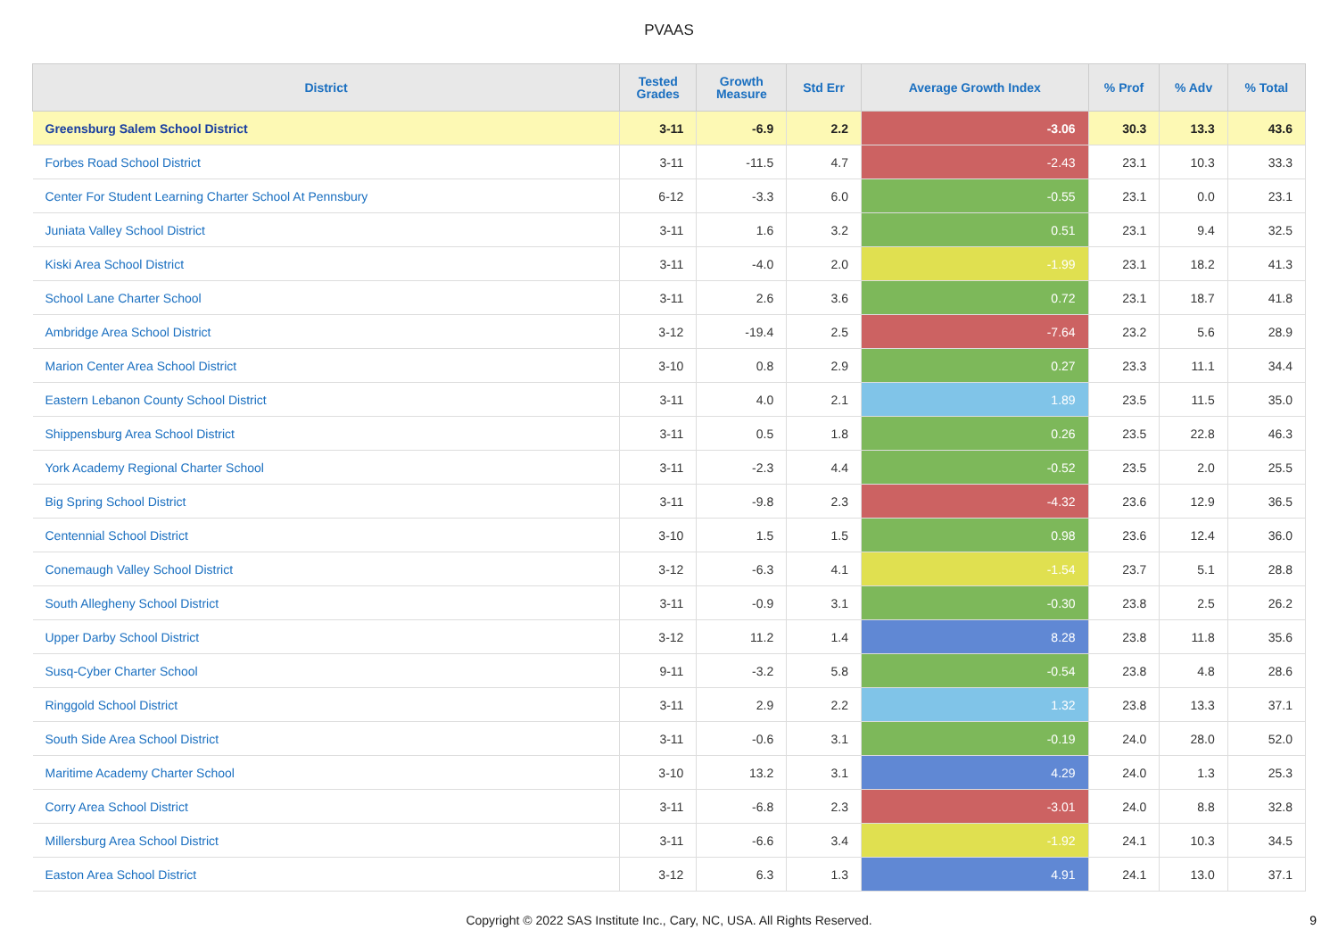PVAAS
| District | Tested Grades | Growth Measure | Std Err | Average Growth Index | % Prof | % Adv | % Total |
| --- | --- | --- | --- | --- | --- | --- | --- |
| Greensburg Salem School District | 3-11 | -6.9 | 2.2 | -3.06 | 30.3 | 13.3 | 43.6 |
| Forbes Road School District | 3-11 | -11.5 | 4.7 | -2.43 | 23.1 | 10.3 | 33.3 |
| Center For Student Learning Charter School At Pennsbury | 6-12 | -3.3 | 6.0 | -0.55 | 23.1 | 0.0 | 23.1 |
| Juniata Valley School District | 3-11 | 1.6 | 3.2 | 0.51 | 23.1 | 9.4 | 32.5 |
| Kiski Area School District | 3-11 | -4.0 | 2.0 | -1.99 | 23.1 | 18.2 | 41.3 |
| School Lane Charter School | 3-11 | 2.6 | 3.6 | 0.72 | 23.1 | 18.7 | 41.8 |
| Ambridge Area School District | 3-12 | -19.4 | 2.5 | -7.64 | 23.2 | 5.6 | 28.9 |
| Marion Center Area School District | 3-10 | 0.8 | 2.9 | 0.27 | 23.3 | 11.1 | 34.4 |
| Eastern Lebanon County School District | 3-11 | 4.0 | 2.1 | 1.89 | 23.5 | 11.5 | 35.0 |
| Shippensburg Area School District | 3-11 | 0.5 | 1.8 | 0.26 | 23.5 | 22.8 | 46.3 |
| York Academy Regional Charter School | 3-11 | -2.3 | 4.4 | -0.52 | 23.5 | 2.0 | 25.5 |
| Big Spring School District | 3-11 | -9.8 | 2.3 | -4.32 | 23.6 | 12.9 | 36.5 |
| Centennial School District | 3-10 | 1.5 | 1.5 | 0.98 | 23.6 | 12.4 | 36.0 |
| Conemaugh Valley School District | 3-12 | -6.3 | 4.1 | -1.54 | 23.7 | 5.1 | 28.8 |
| South Allegheny School District | 3-11 | -0.9 | 3.1 | -0.30 | 23.8 | 2.5 | 26.2 |
| Upper Darby School District | 3-12 | 11.2 | 1.4 | 8.28 | 23.8 | 11.8 | 35.6 |
| Susq-Cyber Charter School | 9-11 | -3.2 | 5.8 | -0.54 | 23.8 | 4.8 | 28.6 |
| Ringgold School District | 3-11 | 2.9 | 2.2 | 1.32 | 23.8 | 13.3 | 37.1 |
| South Side Area School District | 3-11 | -0.6 | 3.1 | -0.19 | 24.0 | 28.0 | 52.0 |
| Maritime Academy Charter School | 3-10 | 13.2 | 3.1 | 4.29 | 24.0 | 1.3 | 25.3 |
| Corry Area School District | 3-11 | -6.8 | 2.3 | -3.01 | 24.0 | 8.8 | 32.8 |
| Millersburg Area School District | 3-11 | -6.6 | 3.4 | -1.92 | 24.1 | 10.3 | 34.5 |
| Easton Area School District | 3-12 | 6.3 | 1.3 | 4.91 | 24.1 | 13.0 | 37.1 |
Copyright © 2022 SAS Institute Inc., Cary, NC, USA. All Rights Reserved. 9